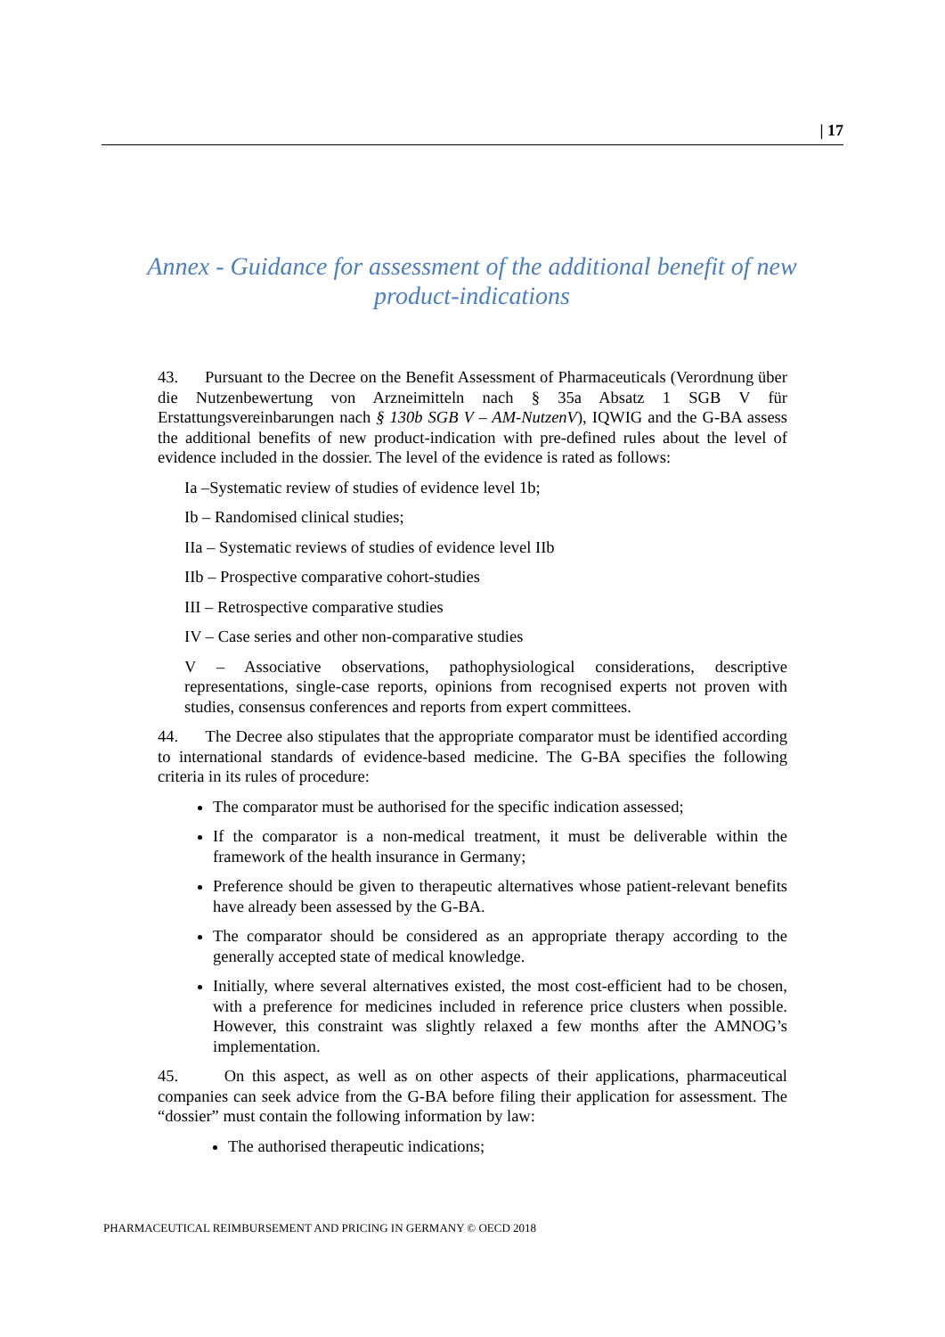| 17
Annex - Guidance for assessment of the additional benefit of new product-indications
43. Pursuant to the Decree on the Benefit Assessment of Pharmaceuticals (Verordnung über die Nutzenbewertung von Arzneimitteln nach § 35a Absatz 1 SGB V für Erstattungsvereinbarungen nach § 130b SGB V – AM-NutzenV), IQWIG and the G-BA assess the additional benefits of new product-indication with pre-defined rules about the level of evidence included in the dossier. The level of the evidence is rated as follows:
Ia –Systematic review of studies of evidence level 1b;
Ib – Randomised clinical studies;
IIa – Systematic reviews of studies of evidence level IIb
IIb – Prospective comparative cohort-studies
III – Retrospective comparative studies
IV – Case series and other non-comparative studies
V – Associative observations, pathophysiological considerations, descriptive representations, single-case reports, opinions from recognised experts not proven with studies, consensus conferences and reports from expert committees.
44. The Decree also stipulates that the appropriate comparator must be identified according to international standards of evidence-based medicine. The G-BA specifies the following criteria in its rules of procedure:
The comparator must be authorised for the specific indication assessed;
If the comparator is a non-medical treatment, it must be deliverable within the framework of the health insurance in Germany;
Preference should be given to therapeutic alternatives whose patient-relevant benefits have already been assessed by the G-BA.
The comparator should be considered as an appropriate therapy according to the generally accepted state of medical knowledge.
Initially, where several alternatives existed, the most cost-efficient had to be chosen, with a preference for medicines included in reference price clusters when possible. However, this constraint was slightly relaxed a few months after the AMNOG’s implementation.
45. On this aspect, as well as on other aspects of their applications, pharmaceutical companies can seek advice from the G-BA before filing their application for assessment. The “dossier” must contain the following information by law:
The authorised therapeutic indications;
PHARMACEUTICAL REIMBURSEMENT AND PRICING IN GERMANY © OECD 2018